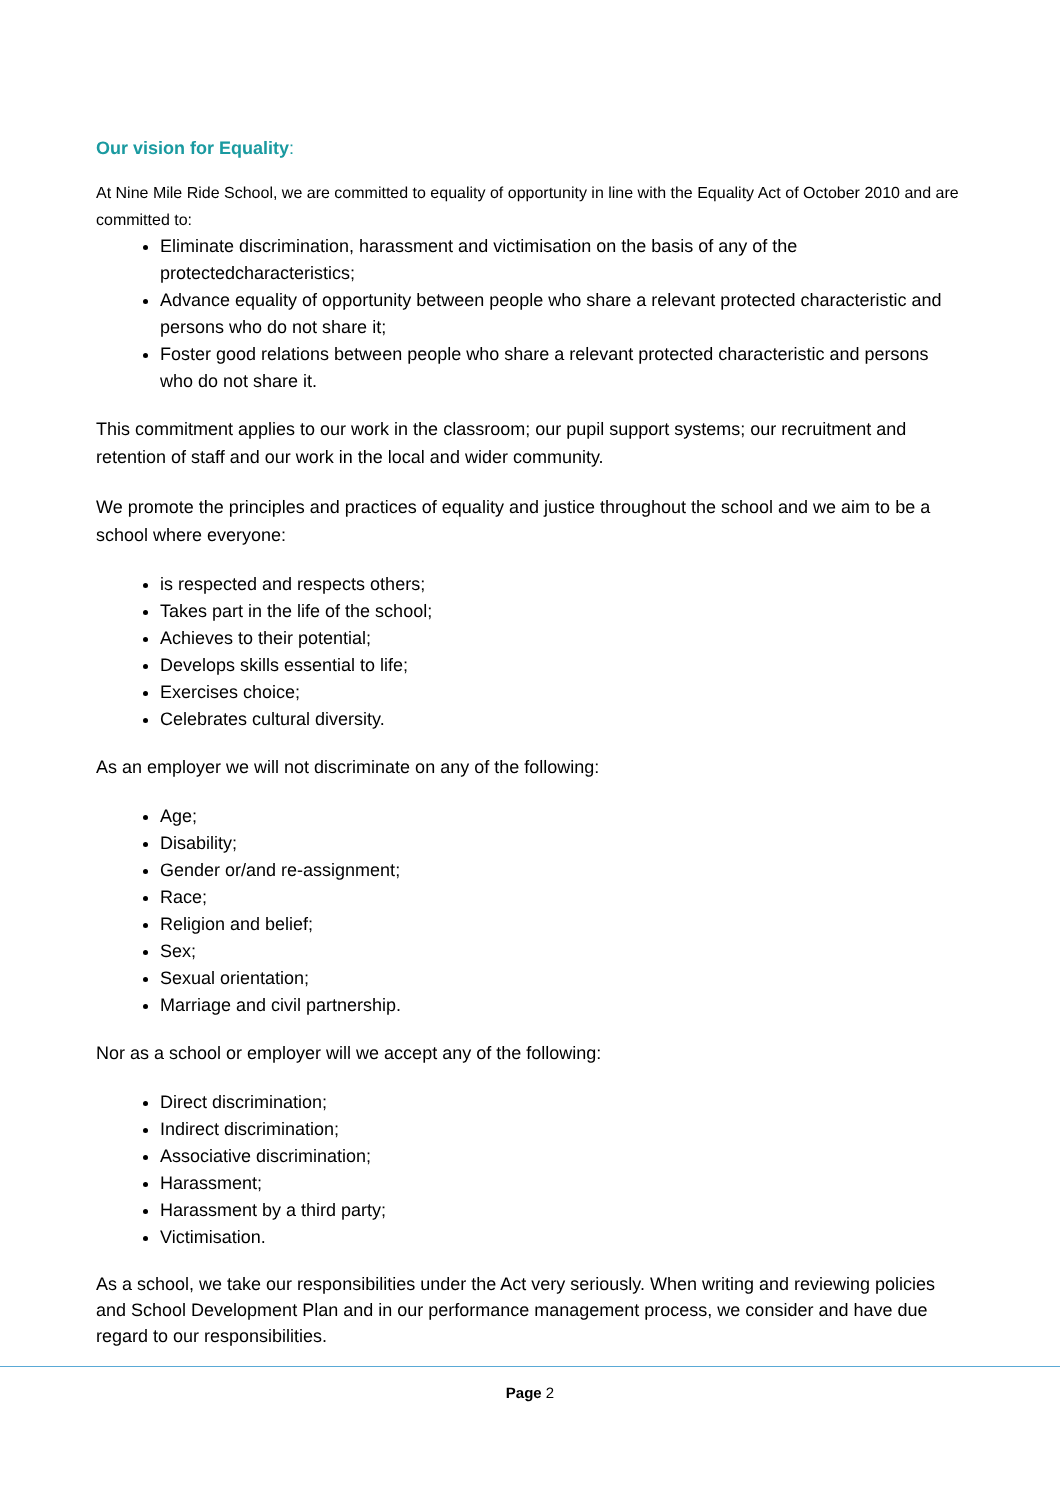Our vision for Equality:
At Nine Mile Ride School, we are committed to equality of opportunity in line with the Equality Act of October 2010 and are committed to:
Eliminate discrimination, harassment and victimisation on the basis of any of the protectedcharacteristics;
Advance equality of opportunity between people who share a relevant protected characteristic and persons who do not share it;
Foster good relations between people who share a relevant protected characteristic and persons who do not share it.
This commitment applies to our work in the classroom; our pupil support systems; our recruitment and retention of staff and our work in the local and wider community.
We promote the principles and practices of equality and justice throughout the school and we aim to be a school where everyone:
is respected and respects others;
Takes part in the life of the school;
Achieves to their potential;
Develops skills essential to life;
Exercises choice;
Celebrates cultural diversity.
As an employer we will not discriminate on any of the following:
Age;
Disability;
Gender or/and re-assignment;
Race;
Religion and belief;
Sex;
Sexual orientation;
Marriage and civil partnership.
Nor as a school or employer will we accept any of the following:
Direct discrimination;
Indirect discrimination;
Associative discrimination;
Harassment;
Harassment by a third party;
Victimisation.
As a school, we take our responsibilities under the Act very seriously. When writing and reviewing policies and School Development Plan and in our performance management process, we consider and have due regard to our responsibilities.
Page 2